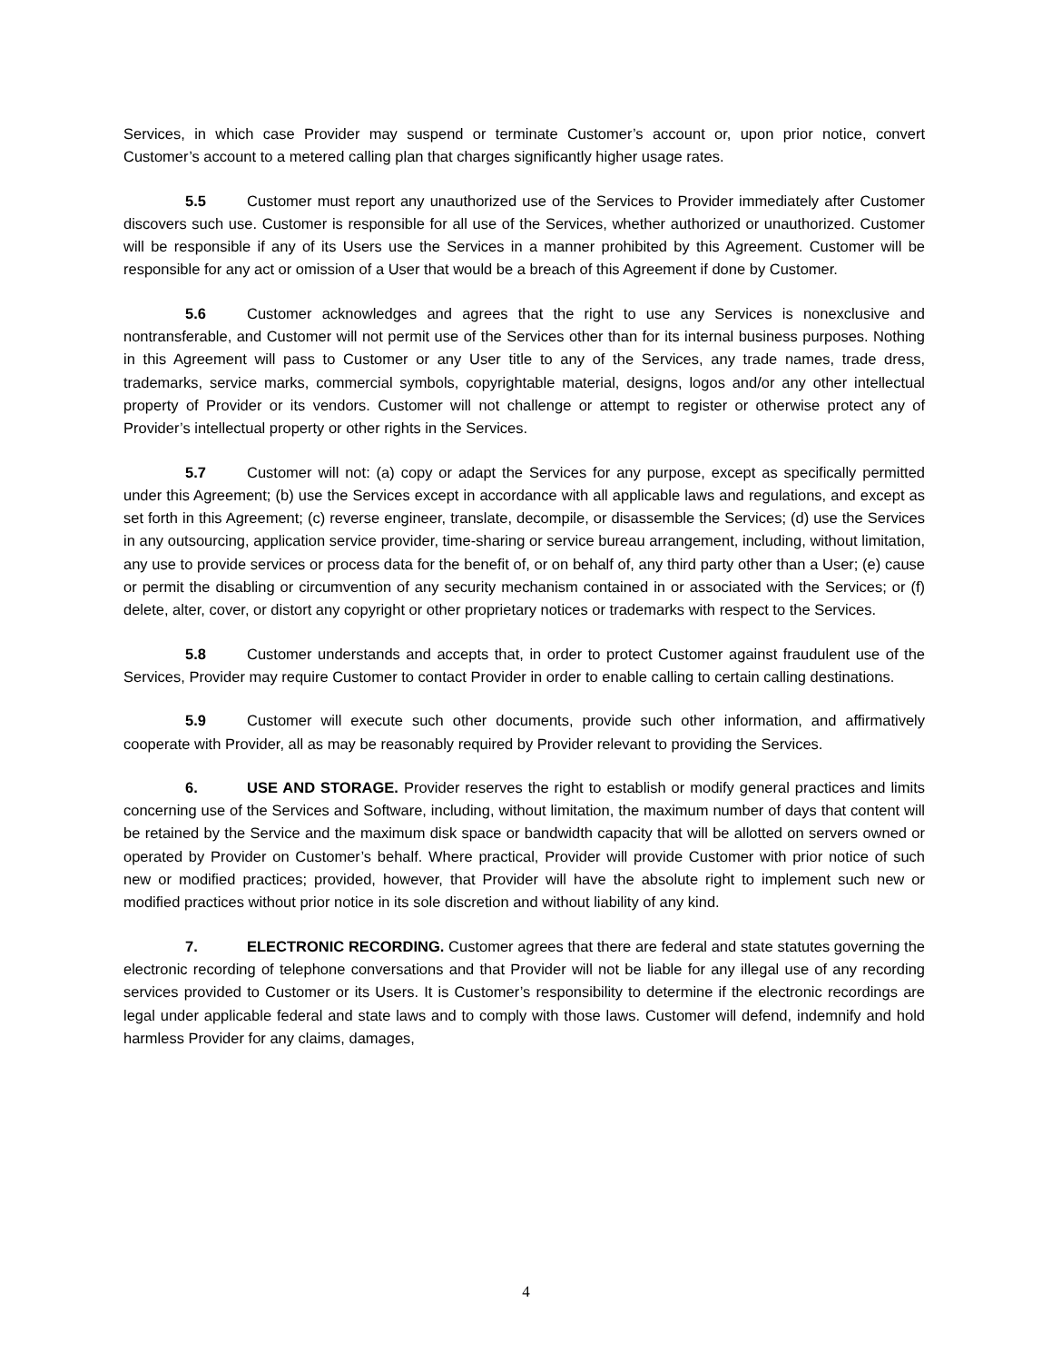Services, in which case Provider may suspend or terminate Customer’s account or, upon prior notice, convert Customer’s account to a metered calling plan that charges significantly higher usage rates.
5.5 Customer must report any unauthorized use of the Services to Provider immediately after Customer discovers such use. Customer is responsible for all use of the Services, whether authorized or unauthorized. Customer will be responsible if any of its Users use the Services in a manner prohibited by this Agreement. Customer will be responsible for any act or omission of a User that would be a breach of this Agreement if done by Customer.
5.6 Customer acknowledges and agrees that the right to use any Services is nonexclusive and nontransferable, and Customer will not permit use of the Services other than for its internal business purposes. Nothing in this Agreement will pass to Customer or any User title to any of the Services, any trade names, trade dress, trademarks, service marks, commercial symbols, copyrightable material, designs, logos and/or any other intellectual property of Provider or its vendors. Customer will not challenge or attempt to register or otherwise protect any of Provider’s intellectual property or other rights in the Services.
5.7 Customer will not: (a) copy or adapt the Services for any purpose, except as specifically permitted under this Agreement; (b) use the Services except in accordance with all applicable laws and regulations, and except as set forth in this Agreement; (c) reverse engineer, translate, decompile, or disassemble the Services; (d) use the Services in any outsourcing, application service provider, time-sharing or service bureau arrangement, including, without limitation, any use to provide services or process data for the benefit of, or on behalf of, any third party other than a User; (e) cause or permit the disabling or circumvention of any security mechanism contained in or associated with the Services; or (f) delete, alter, cover, or distort any copyright or other proprietary notices or trademarks with respect to the Services.
5.8 Customer understands and accepts that, in order to protect Customer against fraudulent use of the Services, Provider may require Customer to contact Provider in order to enable calling to certain calling destinations.
5.9 Customer will execute such other documents, provide such other information, and affirmatively cooperate with Provider, all as may be reasonably required by Provider relevant to providing the Services.
6. USE AND STORAGE. Provider reserves the right to establish or modify general practices and limits concerning use of the Services and Software, including, without limitation, the maximum number of days that content will be retained by the Service and the maximum disk space or bandwidth capacity that will be allotted on servers owned or operated by Provider on Customer’s behalf. Where practical, Provider will provide Customer with prior notice of such new or modified practices; provided, however, that Provider will have the absolute right to implement such new or modified practices without prior notice in its sole discretion and without liability of any kind.
7. ELECTRONIC RECORDING. Customer agrees that there are federal and state statutes governing the electronic recording of telephone conversations and that Provider will not be liable for any illegal use of any recording services provided to Customer or its Users. It is Customer’s responsibility to determine if the electronic recordings are legal under applicable federal and state laws and to comply with those laws. Customer will defend, indemnify and hold harmless Provider for any claims, damages,
4